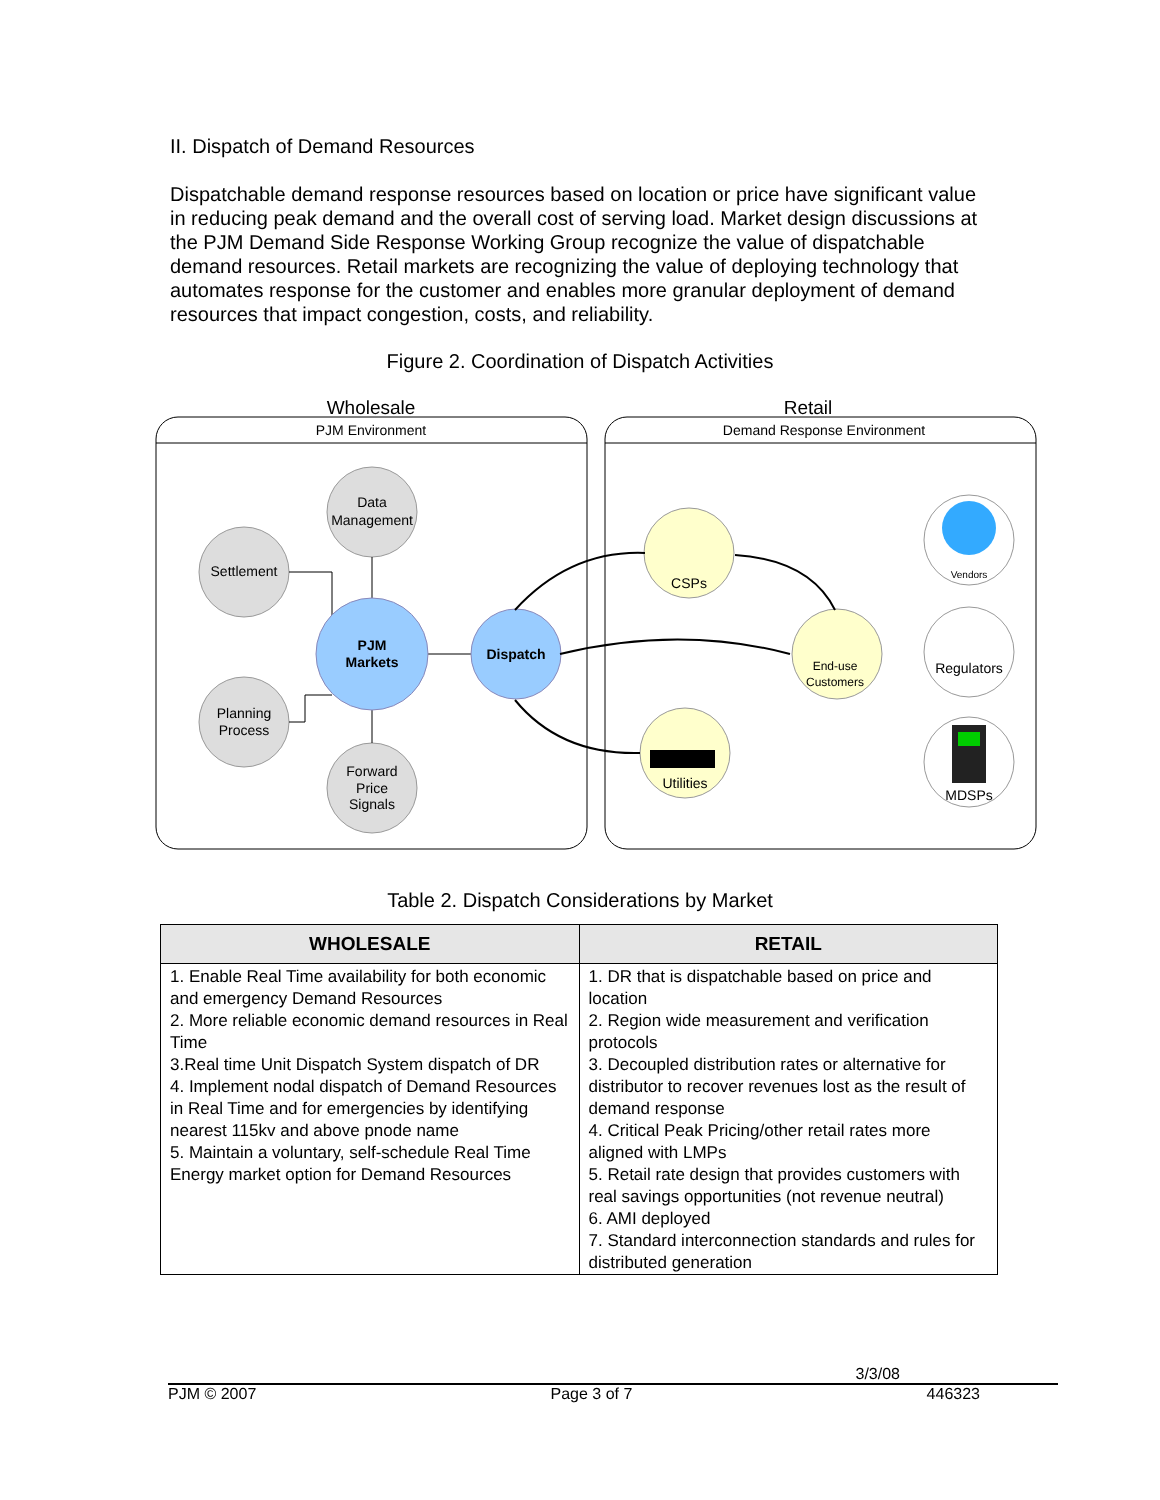II. Dispatch of Demand Resources
Dispatchable demand response resources based on location or price have significant value in reducing peak demand and the overall cost of serving load. Market design discussions at the PJM Demand Side Response Working Group recognize the value of dispatchable demand resources. Retail markets are recognizing the value of deploying technology that automates response for the customer and enables more granular deployment of demand resources that impact congestion, costs, and reliability.
Figure 2. Coordination of Dispatch Activities
Wholesale
PJM Environment
Retail
Demand Response Environment
Data
Management
Settlement
Planning
Process
Forward
Price
Signals
PJM
Markets
Dispatch
CSPs
End-use
Customers
Utilities
Vendors
Regulators
MDSPs
Table 2. Dispatch Considerations by Market
| WHOLESALE | RETAIL |
| --- | --- |
| 1. Enable Real Time availability for both economic and emergency Demand Resources 2. More reliable economic demand resources in Real Time 3.Real time Unit Dispatch System dispatch of DR 4. Implement nodal dispatch of Demand Resources in Real Time and for emergencies by identifying nearest 115kv and above pnode name 5. Maintain a voluntary, self-schedule Real Time Energy market option for Demand Resources | 1. DR that is dispatchable based on price and location 2. Region wide measurement and verification protocols 3. Decoupled distribution rates or alternative for distributor to recover revenues lost as the result of demand response 4. Critical Peak Pricing/other retail rates more aligned with LMPs 5. Retail rate design that provides customers with real savings opportunities (not revenue neutral) 6. AMI deployed 7. Standard interconnection standards and rules for distributed generation |
3/3/08
PJM © 2007 Page 3 of 7 446323